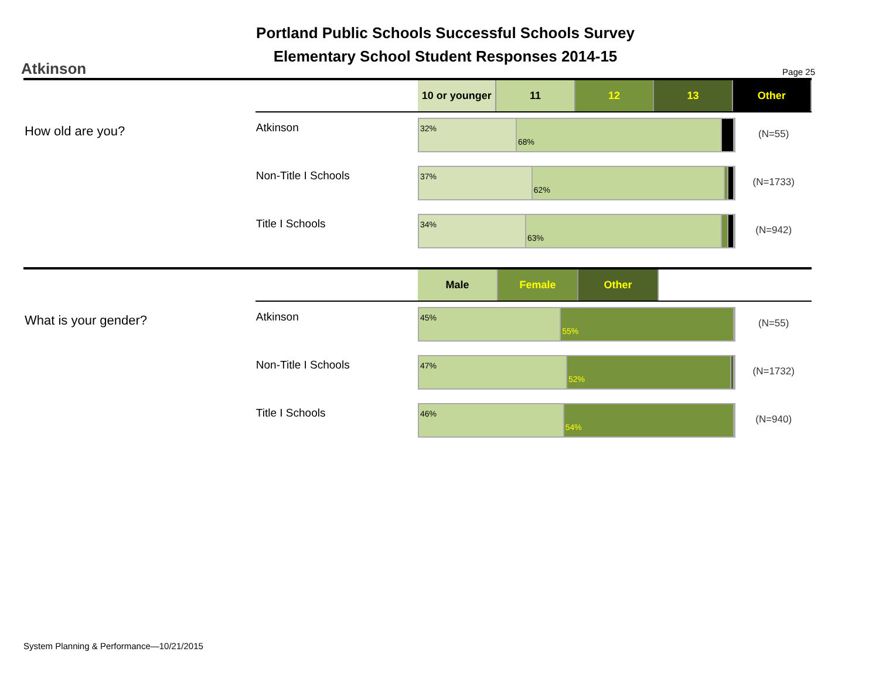Portland Public Schools Successful Schools Survey
Elementary School Student Responses 2014-15
Atkinson Page 25
10 or younger
11 12 13 Other
How old are you?
Atkinson
32%
68%
(N=55)
Non-Title I Schools
37%
62%
(N=1733)
Title I Schools
34%
63%
(N=942)
Male Female Other
What is your gender?
Atkinson
45%
55%
(N=55)
Non-Title I Schools
47%
52%
(N=1732)
Title I Schools
46%
54%
(N=940)
System Planning & Performance—10/21/2015